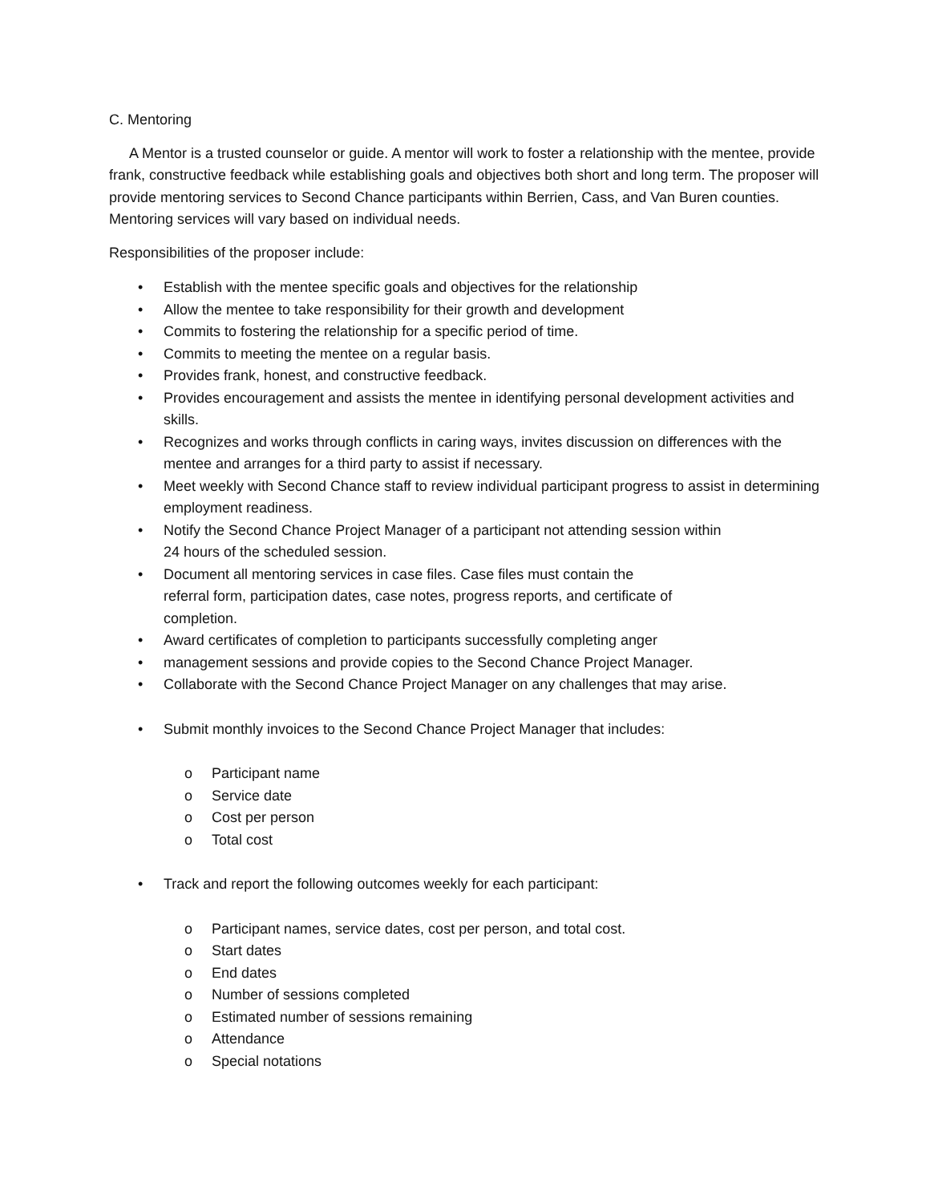C. Mentoring
A Mentor is a trusted counselor or guide. A mentor will work to foster a relationship with the mentee, provide frank, constructive feedback while establishing goals and objectives both short and long term. The proposer will provide mentoring services to Second Chance participants within Berrien, Cass, and Van Buren counties. Mentoring services will vary based on individual needs.
Responsibilities of the proposer include:
• Establish with the mentee specific goals and objectives for the relationship
• Allow the mentee to take responsibility for their growth and development
• Commits to fostering the relationship for a specific period of time.
• Commits to meeting the mentee on a regular basis.
• Provides frank, honest, and constructive feedback.
• Provides encouragement and assists the mentee in identifying personal development activities and skills.
• Recognizes and works through conflicts in caring ways, invites discussion on differences with the mentee and arranges for a third party to assist if necessary.
• Meet weekly with Second Chance staff to review individual participant progress to assist in determining employment readiness.
• Notify the Second Chance Project Manager of a participant not attending session within
24 hours of the scheduled session.
• Document all mentoring services in case files. Case files must contain the
referral form, participation dates, case notes, progress reports, and certificate of
completion.
• Award certificates of completion to participants successfully completing anger
• management sessions and provide copies to the Second Chance Project Manager.
• Collaborate with the Second Chance Project Manager on any challenges that may arise.
• Submit monthly invoices to the Second Chance Project Manager that includes:
o Participant name
o Service date
o Cost per person
o Total cost
• Track and report the following outcomes weekly for each participant:
o Participant names, service dates, cost per person, and total cost.
o Start dates
o End dates
o Number of sessions completed
o Estimated number of sessions remaining
o Attendance
o Special notations